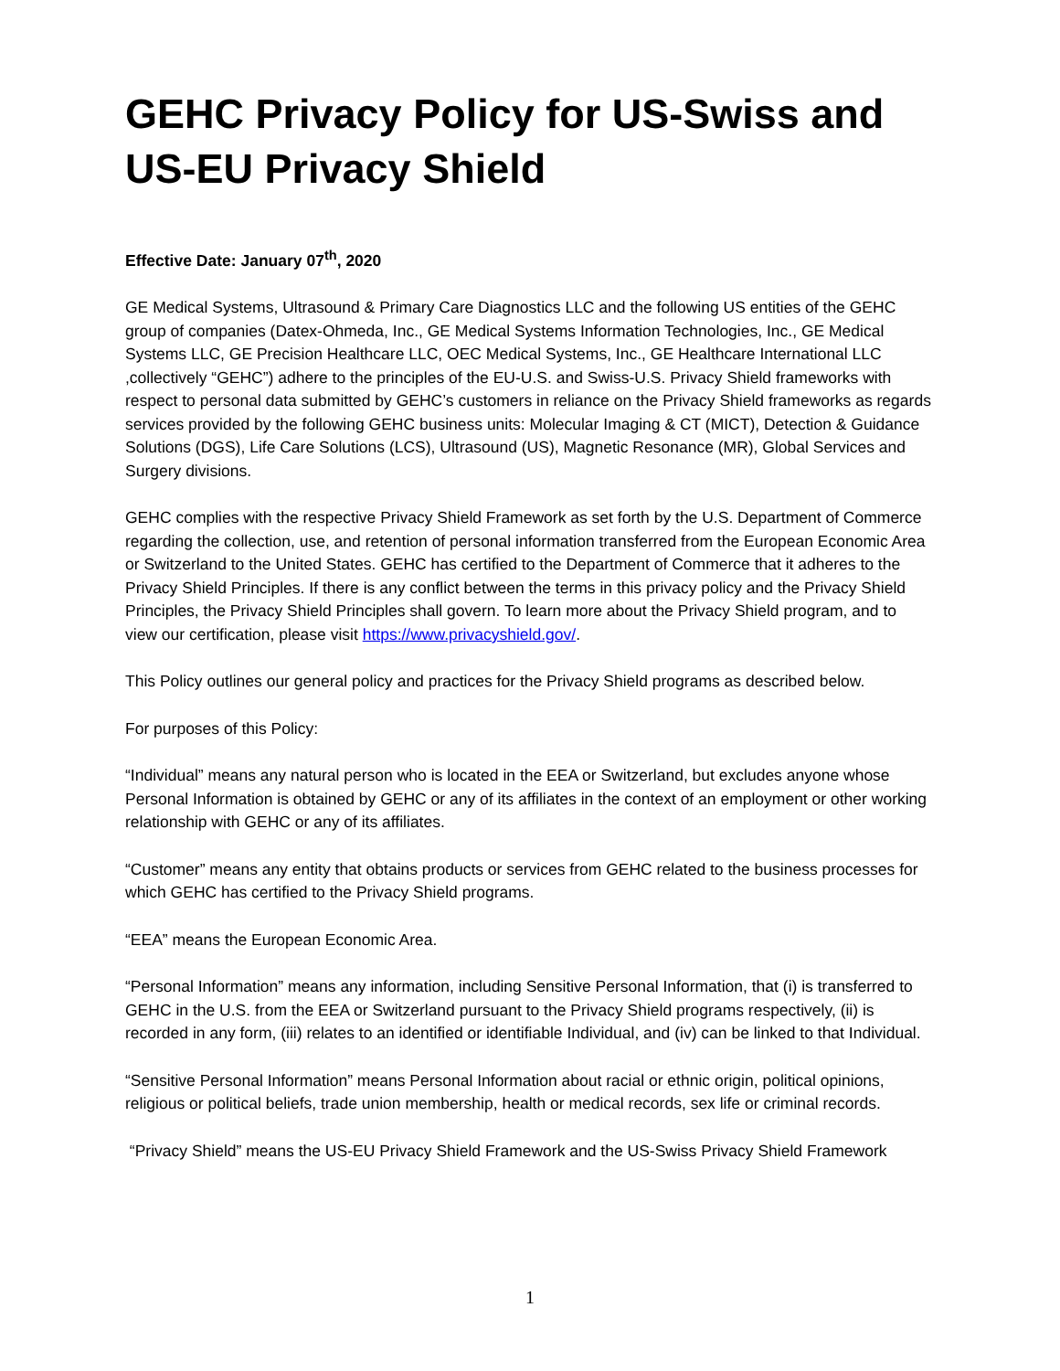GEHC Privacy Policy for US-Swiss and US-EU Privacy Shield
Effective Date: January 07<sup>th</sup>, 2020
GE Medical Systems, Ultrasound & Primary Care Diagnostics LLC and the following US entities of the GEHC group of companies (Datex-Ohmeda, Inc., GE Medical Systems Information Technologies, Inc., GE Medical Systems LLC, GE Precision Healthcare LLC, OEC Medical Systems, Inc., GE Healthcare International LLC ,collectively “GEHC”) adhere to the principles of the EU-U.S. and Swiss-U.S. Privacy Shield frameworks with respect to personal data submitted by GEHC’s customers in reliance on the Privacy Shield frameworks as regards services provided by the following GEHC business units: Molecular Imaging & CT (MICT), Detection & Guidance Solutions (DGS), Life Care Solutions (LCS), Ultrasound (US), Magnetic Resonance (MR), Global Services and Surgery divisions.
GEHC complies with the respective Privacy Shield Framework as set forth by the U.S. Department of Commerce regarding the collection, use, and retention of personal information transferred from the European Economic Area or Switzerland to the United States. GEHC has certified to the Department of Commerce that it adheres to the Privacy Shield Principles. If there is any conflict between the terms in this privacy policy and the Privacy Shield Principles, the Privacy Shield Principles shall govern. To learn more about the Privacy Shield program, and to view our certification, please visit https://www.privacyshield.gov/.
This Policy outlines our general policy and practices for the Privacy Shield programs as described below.
For purposes of this Policy:
“Individual” means any natural person who is located in the EEA or Switzerland, but excludes anyone whose Personal Information is obtained by GEHC or any of its affiliates in the context of an employment or other working relationship with GEHC or any of its affiliates.
“Customer” means any entity that obtains products or services from GEHC related to the business processes for which GEHC has certified to the Privacy Shield programs.
“EEA” means the European Economic Area.
“Personal Information” means any information, including Sensitive Personal Information, that (i) is transferred to GEHC in the U.S. from the EEA or Switzerland pursuant to the Privacy Shield programs respectively, (ii) is recorded in any form, (iii) relates to an identified or identifiable Individual, and (iv) can be linked to that Individual.
“Sensitive Personal Information” means Personal Information about racial or ethnic origin, political opinions, religious or political beliefs, trade union membership, health or medical records, sex life or criminal records.
“Privacy Shield” means the US-EU Privacy Shield Framework and the US-Swiss Privacy Shield Framework
1